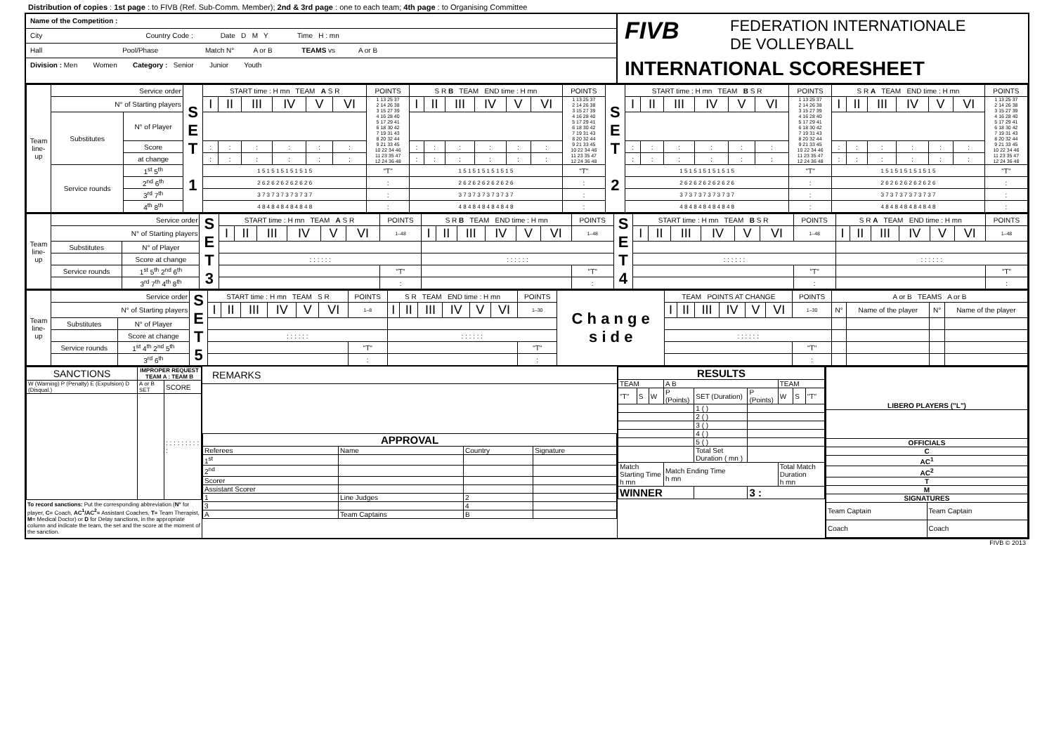Distribution of copies : 1st page : to FIVB (Ref. Sub-Comm. Member); 2nd & 3rd page : one to each team; 4th page : to Organising Committee
Name of the Competition :
City Country Code : Date D M Y Time H : mn
Hall Pool/Phase Match N° A or B TEAMS vs A or B
Division : Men Women Category : Senior Junior Youth
FIVB FEDERATION INTERNATIONALE
DE VOLLEYBALL
INTERNATIONAL SCORESHEET
| Team line-up | Service order | | S E T 1 | START time : H mn TEAM A S R | | | | | | POINTS | S R B TEAM END time : H mn | | | | | | POINTS | S E T 2 | START time : H mn TEAM B S R | | | | | | POINTS | S R A TEAM END time : H mn | | | | | | POINTS |
| | N° of Starting players | | | I | II | III | IV | V | VI | 1 13 25 37 2 14 26 38 3 15 27 39 4 16 28 40 5 17 29 41 6 18 30 42 7 19 31 43 8 20 32 44 9 21 33 45 10 22 34 46 11 23 35 47 12 24 36 48 | I | II | III | IV | V | VI | 1 13 25 37 2 14 26 38 3 15 27 39 4 16 28 40 5 17 29 41 6 18 30 42 7 19 31 43 8 20 32 44 9 21 33 45 10 22 34 46 11 23 35 47 12 24 36 48 | | I | II | III | IV | V | VI | 1 13 25 37 2 14 26 38 3 15 27 39 4 16 28 40 5 17 29 41 6 18 30 42 7 19 31 43 8 20 32 44 9 21 33 45 10 22 34 46 11 23 35 47 12 24 36 48 | I | II | III | IV | V | VI | 1 13 25 37 2 14 26 38 3 15 27 39 4 16 28 40 5 17 29 41 6 18 30 42 7 19 31 43 8 20 32 44 9 21 33 45 10 22 34 46 11 23 35 47 12 24 36 48 |
| | Substitutes | N° of Player | | | | | | | | | | | | | | | | | | | | | | | | | | | | | | |
| | | Score | | : | : | : | : | : | : | | : | : | : | : | : | : | | | : | : | : | : | : | : | | : | : | : | : | : | : | |
| | | at change | | : | : | : | : | : | : | | : | : | : | : | : | : | | | : | : | : | : | : | : | | : | : | : | : | : | : | |
| | Service rounds | 1<sup>st</sup> 5<sup>th</sup> | | 1 5 1 5 1 5 1 5 1 5 1 5 | | | | | | "T" | 1 5 1 5 1 5 1 5 1 5 1 5 | | | | | | "T" | | 1 5 1 5 1 5 1 5 1 5 1 5 | | | | | | "T" | 1 5 1 5 1 5 1 5 1 5 1 5 | | | | | | "T" |
| | | 2<sup>nd</sup> 6<sup>th</sup> | | 2 6 2 6 2 6 2 6 2 6 2 6 | | | | | | : | 2 6 2 6 2 6 2 6 2 6 2 6 | | | | | | : | | 2 6 2 6 2 6 2 6 2 6 2 6 | | | | | | : | 2 6 2 6 2 6 2 6 2 6 2 6 | | | | | | : |
| | | 3<sup>rd</sup> 7<sup>th</sup> | | 3 7 3 7 3 7 3 7 3 7 3 7 | | | | | | : | 3 7 3 7 3 7 3 7 3 7 3 7 | | | | | | : | | 3 7 3 7 3 7 3 7 3 7 3 7 | | | | | | : | 3 7 3 7 3 7 3 7 3 7 3 7 | | | | | | : |
| | | 4<sup>th</sup> 8<sup>th</sup> | | 4 8 4 8 4 8 4 8 4 8 4 8 | | | | | | : | 4 8 4 8 4 8 4 8 4 8 4 8 | | | | | | : | | 4 8 4 8 4 8 4 8 4 8 4 8 | | | | | | : | 4 8 4 8 4 8 4 8 4 8 4 8 | | | | | | : |
| Team line-up | Service order | | S E T 3 | START time : H mn TEAM A S R | | | | | | POINTS | S R B TEAM END time : H mn | | | | | | POINTS | S E T 4 | START time : H mn TEAM B S R | | | | | | POINTS | S R A TEAM END time : H mn | | | | | | POINTS |
| | N° of Starting players | | | I | II | III | IV | V | VI | 1–48 | I | II | III | IV | V | VI | 1–48 | | I | II | III | IV | V | VI | 1–48 | I | II | III | IV | V | VI | 1–48 |
| | Substitutes | N° of Player | | | | | | | | | | | | | | | | | | | | | | | | | | | | | | |
| | | Score at change | | : : : : : : | | | | | | | : : : : : : | | | | | | | | : : : : : : | | | | | | | : : : : : : | | | | | | |
| | Service rounds | 1<sup>st</sup> 5<sup>th</sup> 2<sup>nd</sup> 6<sup>th</sup> | | | | | | | | "T" | | | | | | | "T" | | | | | | | | "T" | | | | | | | "T" |
| | | 3<sup>rd</sup> 7<sup>th</sup> 4<sup>th</sup> 8<sup>th</sup> | | | | | | | | : | | | | | | | : | | | | | | | | : | | | | | | | : |
| Team line-up | Service order | | S E T 5 | START time : H mn TEAM S R | | | | | | POINTS | S R TEAM END time : H mn | | | | | | POINTS | C h a n g e s i d e | TEAM POINTS AT CHANGE | | | | | | POINTS | A or B TEAMS A or B | | | |
| | N° of Starting players | | | I | II | III | IV | V | VI | 1–8 | I | II | III | IV | V | VI | 1–30 | | I | II | III | IV | V | VI | 1–30 | N° | Name of the player | N° | Name of the player |
| | Substitutes | N° of Player | | | | | | | | | | | | | | | | | | | | | | | | | | | |
| | | Score at change | | : : : : : : | | | | | | | : : : : : : | | | | | | | | : : : : : : | | | | | | | | | | |
| | Service rounds | 1<sup>st</sup> 4<sup>th</sup> 2<sup>nd</sup> 5<sup>th</sup> | | | | | | | | "T" | | | | | | | "T" | | | | | | | | "T" | | | | |
| | | 3<sup>rd</sup> 6<sup>th</sup> | | | | | | | | : | | | | | | | : | | | | | | | | : | | | | |
| SANCTIONS | IMPROPER REQUEST TEAM A : TEAM B | |
| --- | --- | --- |
| W (Warning) P (Penalty) E (Expulsion) D (Disqual.) | A or B SET | SCORE |
| | | : : : : : : : : : : |
To record sanctions: Put the corresponding abbreviation (N° for player, C= Coach, AC<sup>1</sup>/AC<sup>2</sup>= Assistant Coaches, T= Team Therapist, M= Medical Doctor) or D for Delay sanctions, in the appropriate column and indicate the team, the set and the score at the moment of the sanction.
REMARKS
| APPROVAL | | | |
| --- | --- | --- | --- |
| Referees | Name | Country | Signature |
| 1<sup>st</sup> | | | |
| 2<sup>nd</sup> | | | |
| Scorer | | | |
| Assistant Scorer | | | |
| 1 | Line Judges | 2 | |
| 3 | | 4 | |
| A | Team Captains | B | |
| RESULTS | | | | | | | | |
| --- | --- | --- | --- | --- | --- | --- | --- | --- |
| TEAM | | | A B | | | TEAM | | |
| "T" | S | W | P (Points) | SET (Duration) | P (Points) | W | S | "T" |
| | | | | 1 ( ) | | | | |
| | | | | 2 ( ) | | | | |
| | | | | 3 ( ) | | | | |
| | | | | 4 ( ) | | | | |
| | | | | 5 ( ) | | | | |
| | | | | Total Set Duration ( mn ) | | | | |
| Match Starting Time h mn | | | Match Ending Time h mn | | | Total Match Duration h mn | | |
| WINNER | | | | | 3 : | | | |
| LIBERO PLAYERS ("L") | |
| --- | --- |
| OFFICIALS | |
| C | |
| AC<sup>1</sup> | |
| AC<sup>2</sup> | |
| T | |
| M | |
| SIGNATURES | |
| Team Captain | Team Captain |
| Coach | Coach |
FIVB © 2013